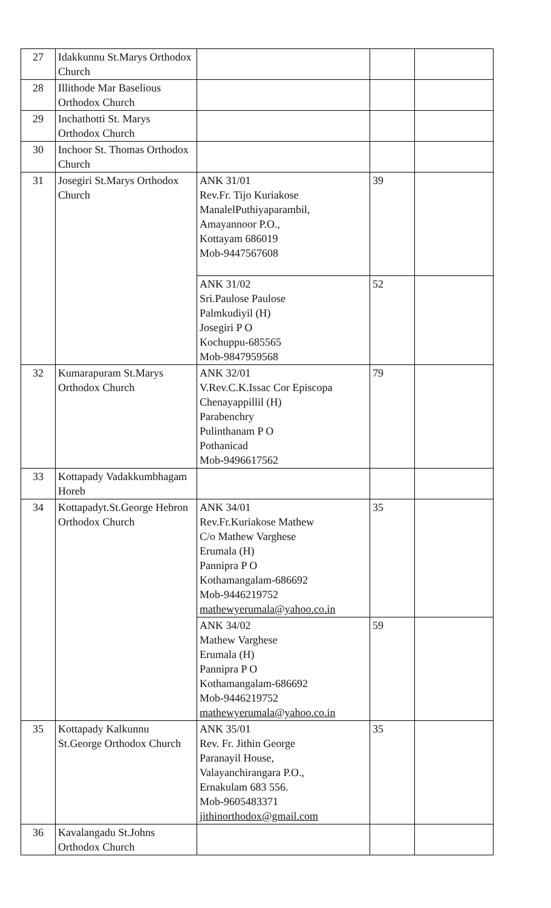| 27 | Idakkunnu St.Marys Orthodox Church | | | |
| 28 | Illithode Mar Baselious Orthodox Church | | | |
| 29 | Inchathotti St. Marys Orthodox Church | | | |
| 30 | Inchoor St. Thomas Orthodox Church | | | |
| 31 | Josegiri St.Marys Orthodox Church | ANK 31/01 Rev.Fr. Tijo Kuriakose ManalelPuthiyaparambil, Amayannoor P.O., Kottayam 686019 Mob-9447567608 | 39 | |
| | | ANK 31/02 Sri.Paulose Paulose Palmkudiyil (H) Josegiri P O Kochuppu-685565 Mob-9847959568 | 52 | |
| 32 | Kumarapuram St.Marys Orthodox Church | ANK 32/01 V.Rev.C.K.Issac Cor Episcopa Chenayappillil (H) Parabenchry Pulinthanam P O Pothanicad Mob-9496617562 | 79 | |
| 33 | Kottapady Vadakkumbhagam Horeb | | | |
| 34 | Kottapadyt.St.George Hebron Orthodox Church | ANK 34/01 Rev.Fr.Kuriakose Mathew C/o Mathew Varghese Erumala (H) Pannipra P O Kothamangalam-686692 Mob-9446219752 mathewyerumala@yahoo.co.in | 35 | |
| | | ANK 34/02 Mathew Varghese Erumala (H) Pannipra P O Kothamangalam-686692 Mob-9446219752 mathewyerumala@yahoo.co.in | 59 | |
| 35 | Kottapady Kalkunnu St.George Orthodox Church | ANK 35/01 Rev. Fr. Jithin George Paranayil House, Valayanchirangara P.O., Ernakulam 683 556. Mob-9605483371 jithinorthodox@gmail.com | 35 | |
| 36 | Kavalangadu St.Johns Orthodox Church | | | |